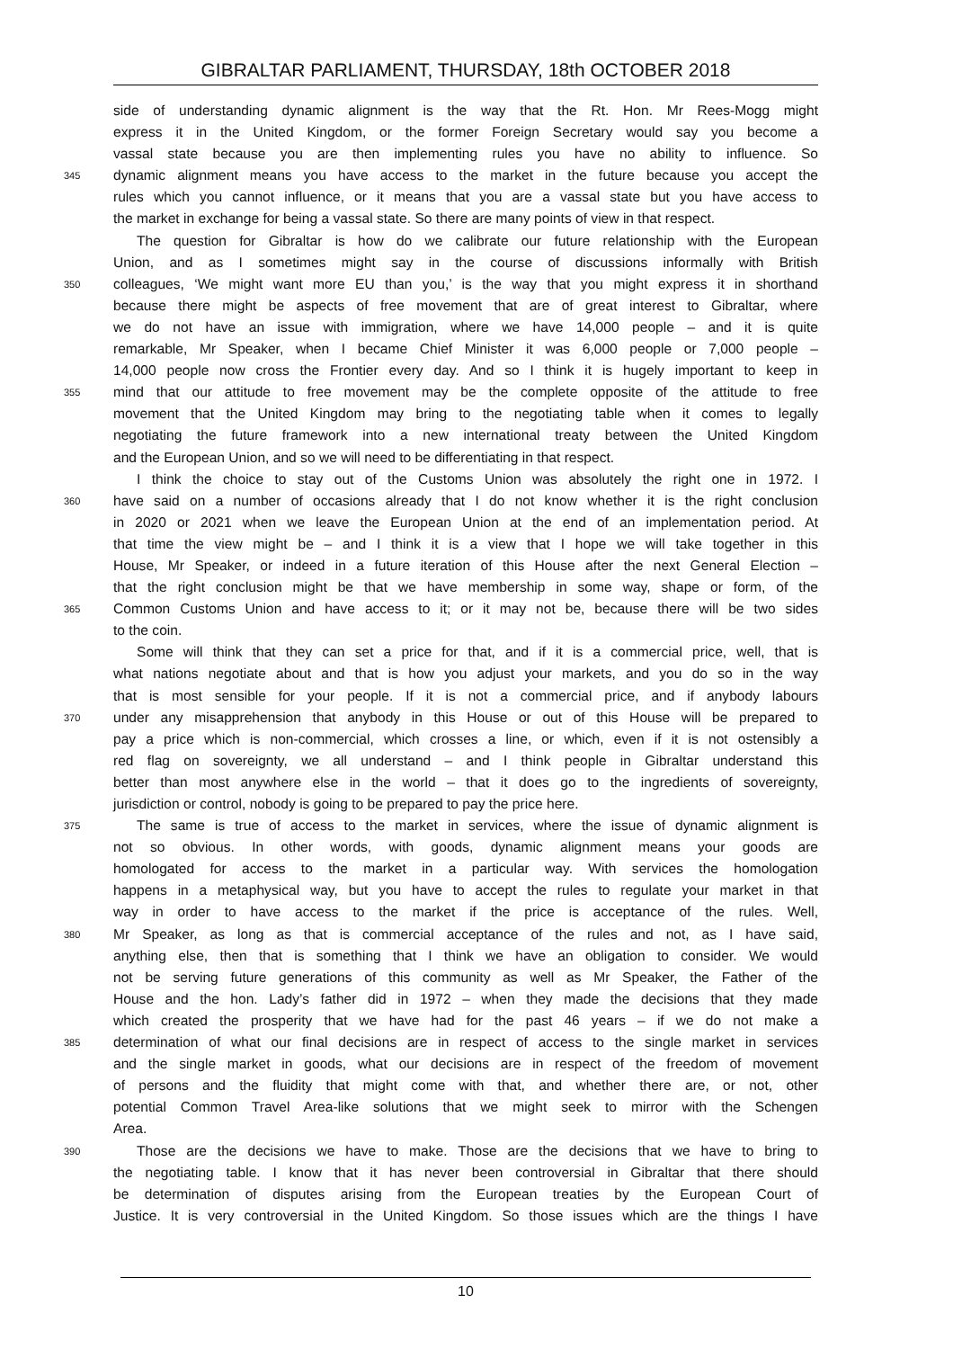GIBRALTAR PARLIAMENT, THURSDAY, 18th OCTOBER 2018
side of understanding dynamic alignment is the way that the Rt. Hon. Mr Rees-Mogg might
express it in the United Kingdom, or the former Foreign Secretary would say you become a
vassal state because you are then implementing rules you have no ability to influence. So
345 dynamic alignment means you have access to the market in the future because you accept the
rules which you cannot influence, or it means that you are a vassal state but you have access to
the market in exchange for being a vassal state. So there are many points of view in that respect.
The question for Gibraltar is how do we calibrate our future relationship with the European
Union, and as I sometimes might say in the course of discussions informally with British
350 colleagues, ‘We might want more EU than you,’ is the way that you might express it in shorthand
because there might be aspects of free movement that are of great interest to Gibraltar, where
we do not have an issue with immigration, where we have 14,000 people – and it is quite
remarkable, Mr Speaker, when I became Chief Minister it was 6,000 people or 7,000 people –
14,000 people now cross the Frontier every day. And so I think it is hugely important to keep in
355 mind that our attitude to free movement may be the complete opposite of the attitude to free
movement that the United Kingdom may bring to the negotiating table when it comes to legally
negotiating the future framework into a new international treaty between the United Kingdom
and the European Union, and so we will need to be differentiating in that respect.
I think the choice to stay out of the Customs Union was absolutely the right one in 1972. I
360 have said on a number of occasions already that I do not know whether it is the right conclusion
in 2020 or 2021 when we leave the European Union at the end of an implementation period. At
that time the view might be – and I think it is a view that I hope we will take together in this
House, Mr Speaker, or indeed in a future iteration of this House after the next General Election –
that the right conclusion might be that we have membership in some way, shape or form, of the
365 Common Customs Union and have access to it; or it may not be, because there will be two sides
to the coin.
Some will think that they can set a price for that, and if it is a commercial price, well, that is
what nations negotiate about and that is how you adjust your markets, and you do so in the way
that is most sensible for your people. If it is not a commercial price, and if anybody labours
370 under any misapprehension that anybody in this House or out of this House will be prepared to
pay a price which is non-commercial, which crosses a line, or which, even if it is not ostensibly a
red flag on sovereignty, we all understand – and I think people in Gibraltar understand this
better than most anywhere else in the world – that it does go to the ingredients of sovereignty,
jurisdiction or control, nobody is going to be prepared to pay the price here.
375 The same is true of access to the market in services, where the issue of dynamic alignment is
not so obvious. In other words, with goods, dynamic alignment means your goods are
homologated for access to the market in a particular way. With services the homologation
happens in a metaphysical way, but you have to accept the rules to regulate your market in that
way in order to have access to the market if the price is acceptance of the rules. Well,
380 Mr Speaker, as long as that is commercial acceptance of the rules and not, as I have said,
anything else, then that is something that I think we have an obligation to consider. We would
not be serving future generations of this community as well as Mr Speaker, the Father of the
House and the hon. Lady’s father did in 1972 – when they made the decisions that they made
which created the prosperity that we have had for the past 46 years – if we do not make a
385 determination of what our final decisions are in respect of access to the single market in services
and the single market in goods, what our decisions are in respect of the freedom of movement
of persons and the fluidity that might come with that, and whether there are, or not, other
potential Common Travel Area-like solutions that we might seek to mirror with the Schengen
Area.
390 Those are the decisions we have to make. Those are the decisions that we have to bring to
the negotiating table. I know that it has never been controversial in Gibraltar that there should
be determination of disputes arising from the European treaties by the European Court of
Justice. It is very controversial in the United Kingdom. So those issues which are the things I have
10